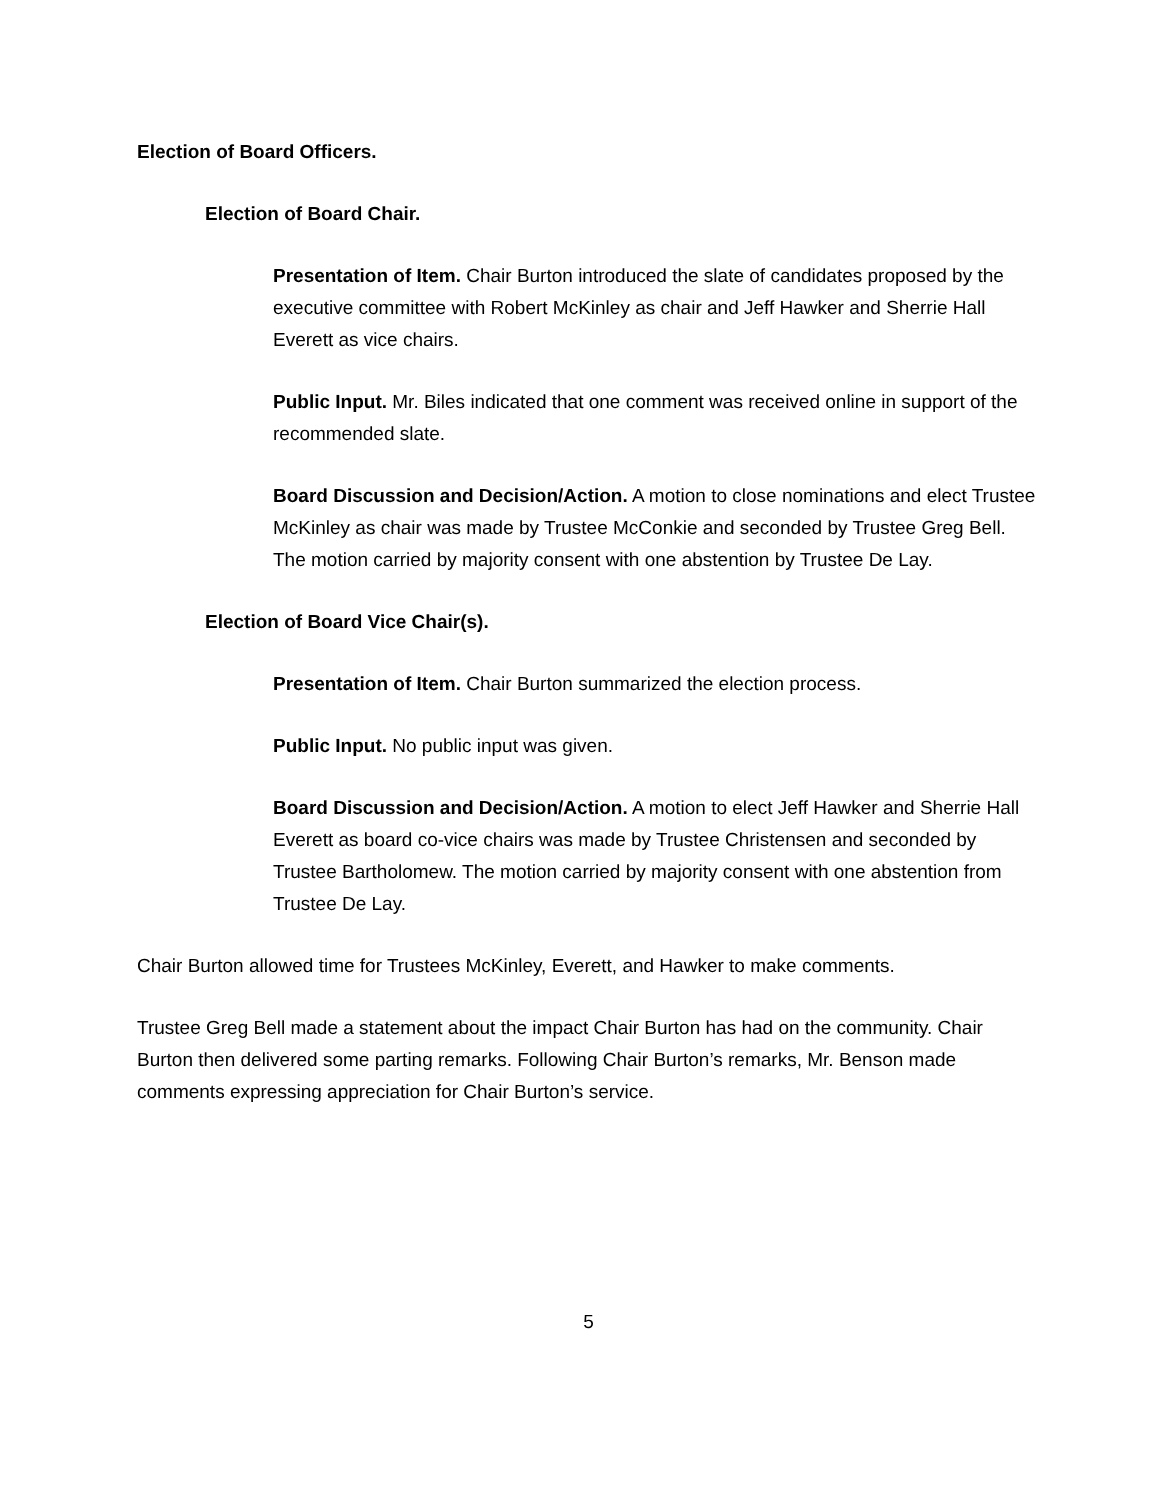Election of Board Officers.
Election of Board Chair.
Presentation of Item. Chair Burton introduced the slate of candidates proposed by the executive committee with Robert McKinley as chair and Jeff Hawker and Sherrie Hall Everett as vice chairs.
Public Input. Mr. Biles indicated that one comment was received online in support of the recommended slate.
Board Discussion and Decision/Action. A motion to close nominations and elect Trustee McKinley as chair was made by Trustee McConkie and seconded by Trustee Greg Bell. The motion carried by majority consent with one abstention by Trustee De Lay.
Election of Board Vice Chair(s).
Presentation of Item. Chair Burton summarized the election process.
Public Input. No public input was given.
Board Discussion and Decision/Action. A motion to elect Jeff Hawker and Sherrie Hall Everett as board co-vice chairs was made by Trustee Christensen and seconded by Trustee Bartholomew. The motion carried by majority consent with one abstention from Trustee De Lay.
Chair Burton allowed time for Trustees McKinley, Everett, and Hawker to make comments.
Trustee Greg Bell made a statement about the impact Chair Burton has had on the community. Chair Burton then delivered some parting remarks. Following Chair Burton’s remarks, Mr. Benson made comments expressing appreciation for Chair Burton’s service.
5